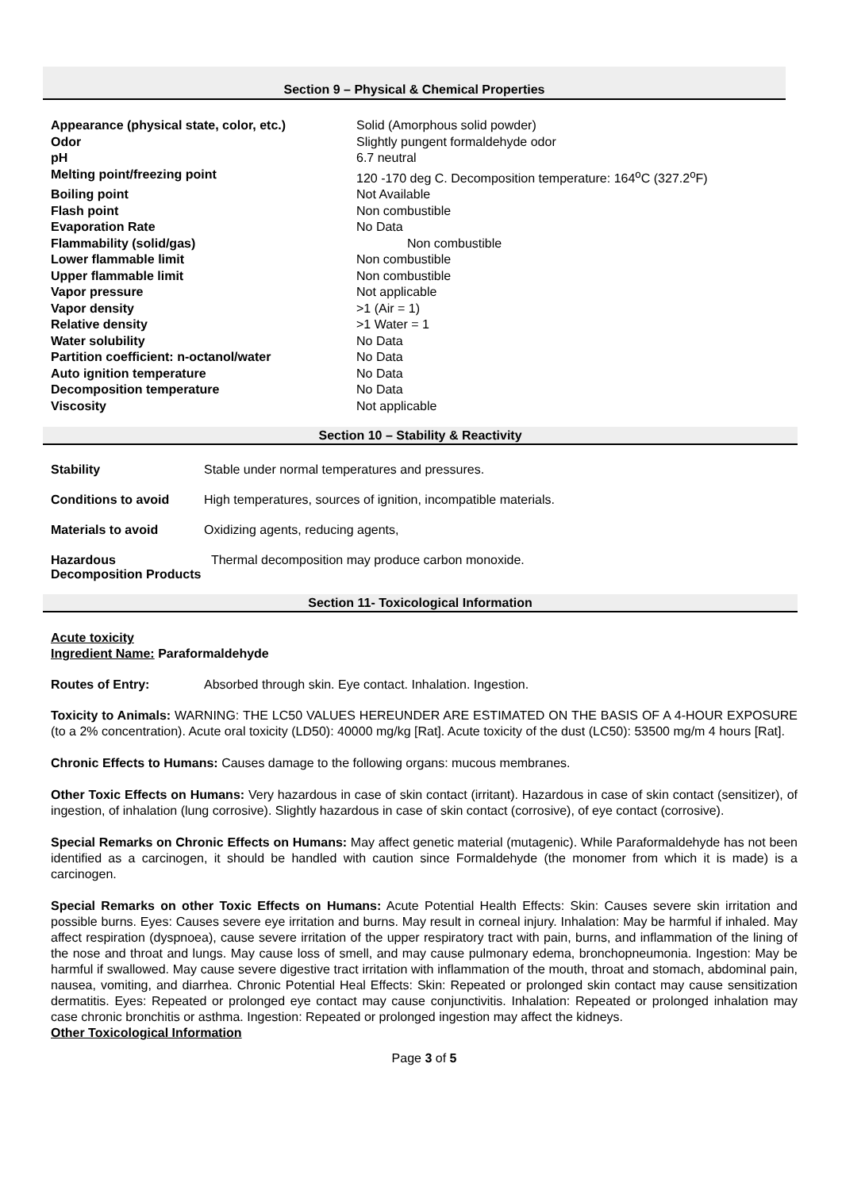Section 9 – Physical & Chemical Properties
| Appearance (physical state, color, etc.) | Solid (Amorphous solid powder) |
| Odor | Slightly pungent formaldehyde odor |
| pH | 6.7 neutral |
| Melting point/freezing point | 120 -170 deg C. Decomposition temperature: 164<sup>o</sup>C (327.2<sup>o</sup>F) |
| Boiling point | Not Available |
| Flash point | Non combustible |
| Evaporation Rate | No Data |
| Flammability (solid/gas) | Non combustible |
| Lower flammable limit | Non combustible |
| Upper flammable limit | Non combustible |
| Vapor pressure | Not applicable |
| Vapor density | >1 (Air = 1) |
| Relative density | >1 Water = 1 |
| Water solubility | No Data |
| Partition coefficient: n-octanol/water | No Data |
| Auto ignition temperature | No Data |
| Decomposition temperature | No Data |
| Viscosity | Not applicable |
Section 10 – Stability & Reactivity
Stability Stable under normal temperatures and pressures.
Conditions to avoid High temperatures, sources of ignition, incompatible materials.
Materials to avoid Oxidizing agents, reducing agents,
Hazardous Decomposition Products Thermal decomposition may produce carbon monoxide.
Section 11- Toxicological Information
Acute toxicity
Ingredient Name: Paraformaldehyde
Routes of Entry: Absorbed through skin. Eye contact. Inhalation. Ingestion.
Toxicity to Animals: WARNING: THE LC50 VALUES HEREUNDER ARE ESTIMATED ON THE BASIS OF A 4-HOUR EXPOSURE (to a 2% concentration). Acute oral toxicity (LD50): 40000 mg/kg [Rat]. Acute toxicity of the dust (LC50): 53500 mg/m 4 hours [Rat].
Chronic Effects to Humans: Causes damage to the following organs: mucous membranes.
Other Toxic Effects on Humans: Very hazardous in case of skin contact (irritant). Hazardous in case of skin contact (sensitizer), of ingestion, of inhalation (lung corrosive). Slightly hazardous in case of skin contact (corrosive), of eye contact (corrosive).
Special Remarks on Chronic Effects on Humans: May affect genetic material (mutagenic). While Paraformaldehyde has not been identified as a carcinogen, it should be handled with caution since Formaldehyde (the monomer from which it is made) is a carcinogen.
Special Remarks on other Toxic Effects on Humans: Acute Potential Health Effects: Skin: Causes severe skin irritation and possible burns. Eyes: Causes severe eye irritation and burns. May result in corneal injury. Inhalation: May be harmful if inhaled. May affect respiration (dyspnoea), cause severe irritation of the upper respiratory tract with pain, burns, and inflammation of the lining of the nose and throat and lungs. May cause loss of smell, and may cause pulmonary edema, bronchopneumonia. Ingestion: May be harmful if swallowed. May cause severe digestive tract irritation with inflammation of the mouth, throat and stomach, abdominal pain, nausea, vomiting, and diarrhea. Chronic Potential Heal Effects: Skin: Repeated or prolonged skin contact may cause sensitization dermatitis. Eyes: Repeated or prolonged eye contact may cause conjunctivitis. Inhalation: Repeated or prolonged inhalation may case chronic bronchitis or asthma. Ingestion: Repeated or prolonged ingestion may affect the kidneys.
Other Toxicological Information
Page 3 of 5